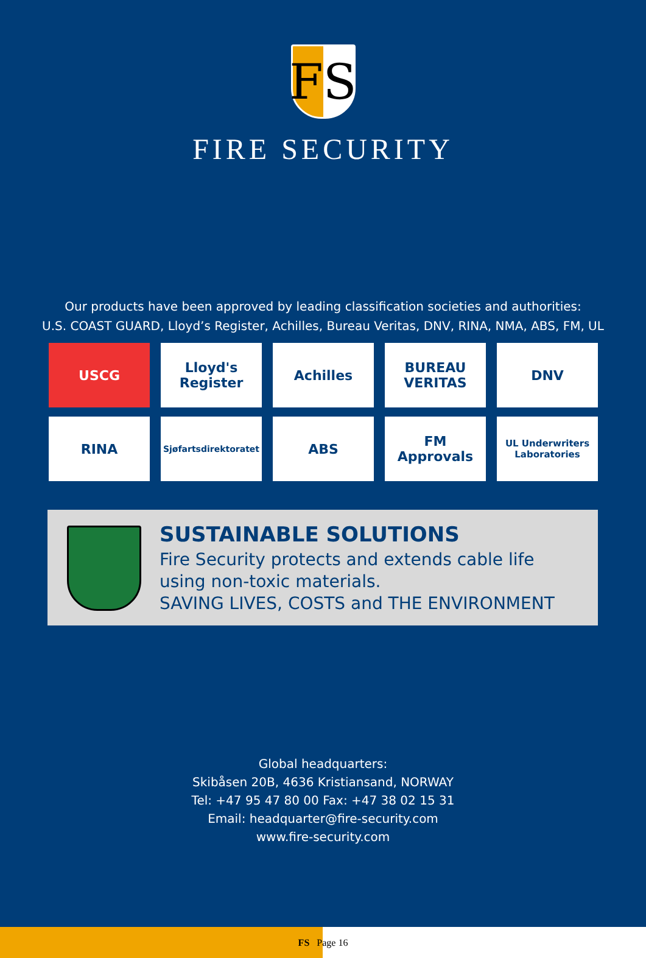FS
FIRE SECURITY
Our products have been approved by leading classification societies and authorities:
U.S. COAST GUARD, Lloyd’s Register, Achilles, Bureau Veritas, DNV, RINA, NMA, ABS, FM, UL
USCG
Lloyd's Register
Achilles
BUREAU VERITAS
DNV
RINA
Sjøfartsdirektoratet
ABS
FM Approvals
UL Underwriters Laboratories
SUSTAINABLE SOLUTIONS
Fire Security protects and extends cable life
using non-toxic materials.
SAVING LIVES, COSTS and THE ENVIRONMENT
Global headquarters:
Skibåsen 20B, 4636 Kristiansand, NORWAY
Tel: +47 95 47 80 00 Fax: +47 38 02 15 31
Email: headquarter@fire-security.com
www.fire-security.com
FS Page 16